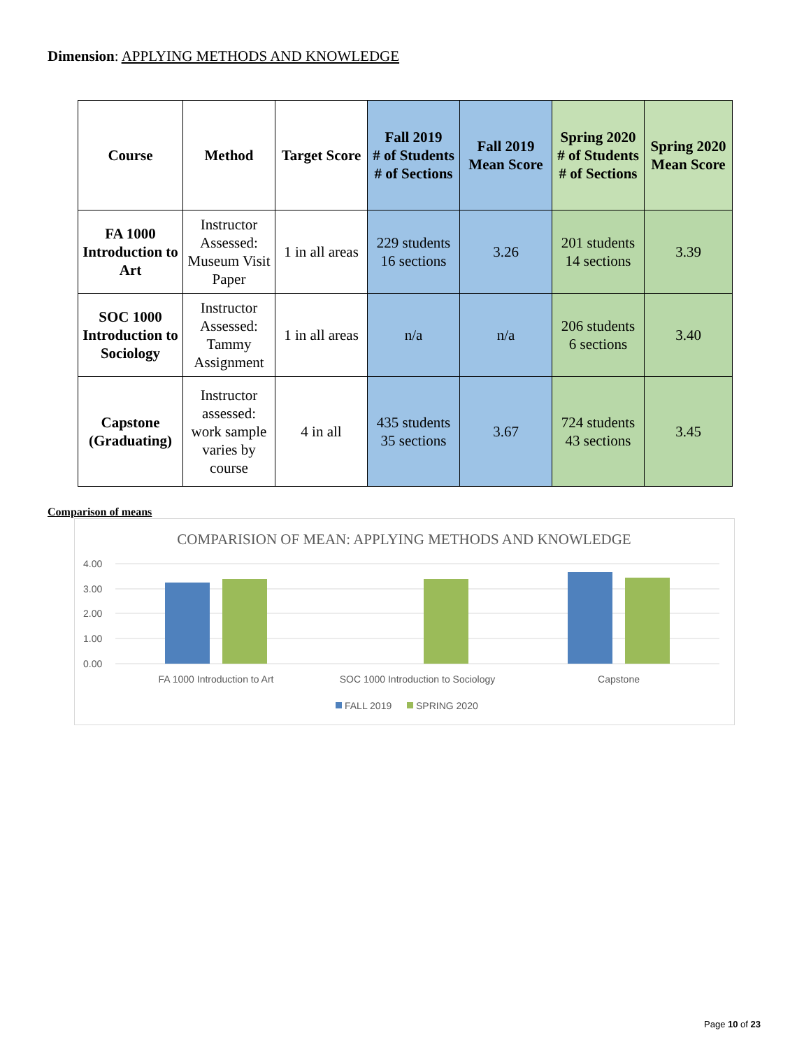Dimension: APPLYING METHODS AND KNOWLEDGE
| Course | Method | Target Score | Fall 2019 # of Students # of Sections | Fall 2019 Mean Score | Spring 2020 # of Students # of Sections | Spring 2020 Mean Score |
| --- | --- | --- | --- | --- | --- | --- |
| FA 1000 Introduction to Art | Instructor Assessed: Museum Visit Paper | 1 in all areas | 229 students 16 sections | 3.26 | 201 students 14 sections | 3.39 |
| SOC 1000 Introduction to Sociology | Instructor Assessed: Tammy Assignment | 1 in all areas | n/a | n/a | 206 students 6 sections | 3.40 |
| Capstone (Graduating) | Instructor assessed: work sample varies by course | 4 in all | 435 students 35 sections | 3.67 | 724 students 43 sections | 3.45 |
Comparison of means
COMPARISION OF MEAN: APPLYING METHODS AND KNOWLEDGE
4.00
3.00
2.00
1.00
0.00
FA 1000 Introduction to Art
SOC 1000 Introduction to Sociology
Capstone
FALL 2019
SPRING 2020
Page 10 of 23